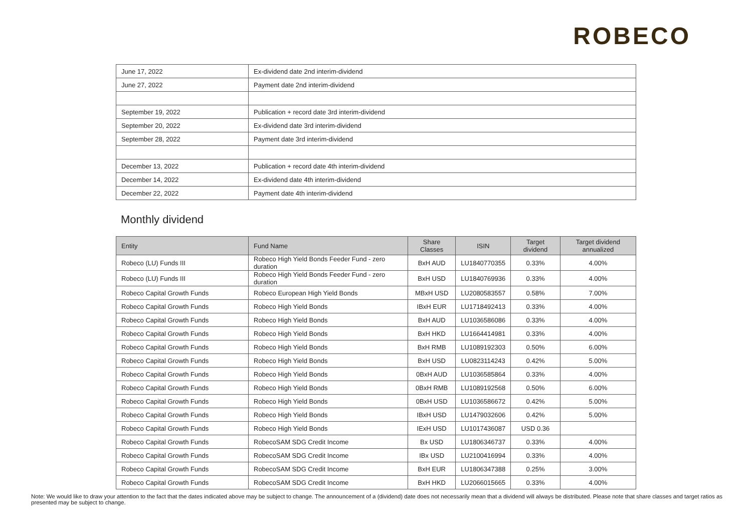ROBECO
| June 17, 2022 | Ex-dividend date 2nd interim-dividend |
| June 27, 2022 | Payment date 2nd interim-dividend |
| September 19, 2022 | Publication + record date 3rd interim-dividend |
| September 20, 2022 | Ex-dividend date 3rd interim-dividend |
| September 28, 2022 | Payment date 3rd interim-dividend |
| December 13, 2022 | Publication + record date 4th interim-dividend |
| December 14, 2022 | Ex-dividend date 4th interim-dividend |
| December 22, 2022 | Payment date 4th interim-dividend |
Monthly dividend
| Entity | Fund Name | Share Classes | ISIN | Target dividend | Target dividend annualized |
| --- | --- | --- | --- | --- | --- |
| Robeco (LU) Funds III | Robeco High Yield Bonds Feeder Fund - zero duration | BxH AUD | LU1840770355 | 0.33% | 4.00% |
| Robeco (LU) Funds III | Robeco High Yield Bonds Feeder Fund - zero duration | BxH USD | LU1840769936 | 0.33% | 4.00% |
| Robeco Capital Growth Funds | Robeco European High Yield Bonds | MBxH USD | LU2080583557 | 0.58% | 7.00% |
| Robeco Capital Growth Funds | Robeco High Yield Bonds | IBxH EUR | LU1718492413 | 0.33% | 4.00% |
| Robeco Capital Growth Funds | Robeco High Yield Bonds | BxH AUD | LU1036586086 | 0.33% | 4.00% |
| Robeco Capital Growth Funds | Robeco High Yield Bonds | BxH HKD | LU1664414981 | 0.33% | 4.00% |
| Robeco Capital Growth Funds | Robeco High Yield Bonds | BxH RMB | LU1089192303 | 0.50% | 6.00% |
| Robeco Capital Growth Funds | Robeco High Yield Bonds | BxH USD | LU0823114243 | 0.42% | 5.00% |
| Robeco Capital Growth Funds | Robeco High Yield Bonds | 0BxH AUD | LU1036585864 | 0.33% | 4.00% |
| Robeco Capital Growth Funds | Robeco High Yield Bonds | 0BxH RMB | LU1089192568 | 0.50% | 6.00% |
| Robeco Capital Growth Funds | Robeco High Yield Bonds | 0BxH USD | LU1036586672 | 0.42% | 5.00% |
| Robeco Capital Growth Funds | Robeco High Yield Bonds | IBxH USD | LU1479032606 | 0.42% | 5.00% |
| Robeco Capital Growth Funds | Robeco High Yield Bonds | IExH USD | LU1017436087 | USD 0.36 | |
| Robeco Capital Growth Funds | RobecoSAM SDG Credit Income | Bx USD | LU1806346737 | 0.33% | 4.00% |
| Robeco Capital Growth Funds | RobecoSAM SDG Credit Income | IBx USD | LU2100416994 | 0.33% | 4.00% |
| Robeco Capital Growth Funds | RobecoSAM SDG Credit Income | BxH EUR | LU1806347388 | 0.25% | 3.00% |
| Robeco Capital Growth Funds | RobecoSAM SDG Credit Income | BxH HKD | LU2066015665 | 0.33% | 4.00% |
Note: We would like to draw your attention to the fact that the dates indicated above may be subject to change. The announcement of a (dividend) date does not necessarily mean that a dividend will always be distributed. Please note that share classes and target ratios as presented may be subject to change.